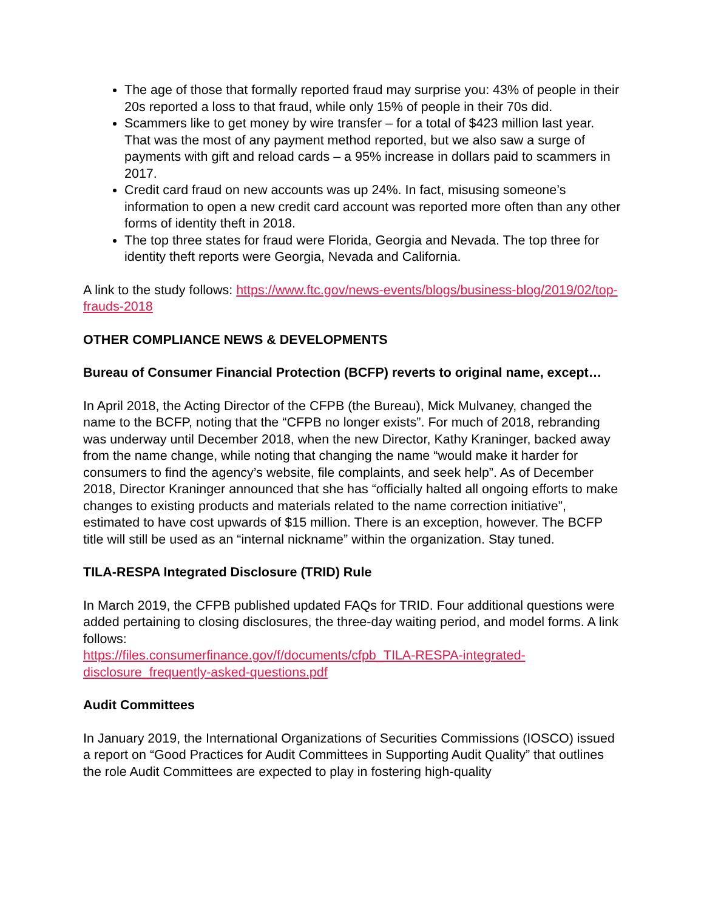The age of those that formally reported fraud may surprise you: 43% of people in their 20s reported a loss to that fraud, while only 15% of people in their 70s did.
Scammers like to get money by wire transfer – for a total of $423 million last year. That was the most of any payment method reported, but we also saw a surge of payments with gift and reload cards – a 95% increase in dollars paid to scammers in 2017.
Credit card fraud on new accounts was up 24%. In fact, misusing someone’s information to open a new credit card account was reported more often than any other forms of identity theft in 2018.
The top three states for fraud were Florida, Georgia and Nevada. The top three for identity theft reports were Georgia, Nevada and California.
A link to the study follows: https://www.ftc.gov/news-events/blogs/business-blog/2019/02/top-frauds-2018
OTHER COMPLIANCE NEWS & DEVELOPMENTS
Bureau of Consumer Financial Protection (BCFP) reverts to original name, except…
In April 2018, the Acting Director of the CFPB (the Bureau), Mick Mulvaney, changed the name to the BCFP, noting that the “CFPB no longer exists”. For much of 2018, rebranding was underway until December 2018, when the new Director, Kathy Kraninger, backed away from the name change, while noting that changing the name “would make it harder for consumers to find the agency’s website, file complaints, and seek help”. As of December 2018, Director Kraninger announced that she has “officially halted all ongoing efforts to make changes to existing products and materials related to the name correction initiative”, estimated to have cost upwards of $15 million. There is an exception, however. The BCFP title will still be used as an “internal nickname” within the organization. Stay tuned.
TILA-RESPA Integrated Disclosure (TRID) Rule
In March 2019, the CFPB published updated FAQs for TRID. Four additional questions were added pertaining to closing disclosures, the three-day waiting period, and model forms. A link follows:
https://files.consumerfinance.gov/f/documents/cfpb_TILA-RESPA-integrated-disclosure_frequently-asked-questions.pdf
Audit Committees
In January 2019, the International Organizations of Securities Commissions (IOSCO) issued a report on “Good Practices for Audit Committees in Supporting Audit Quality” that outlines the role Audit Committees are expected to play in fostering high-quality